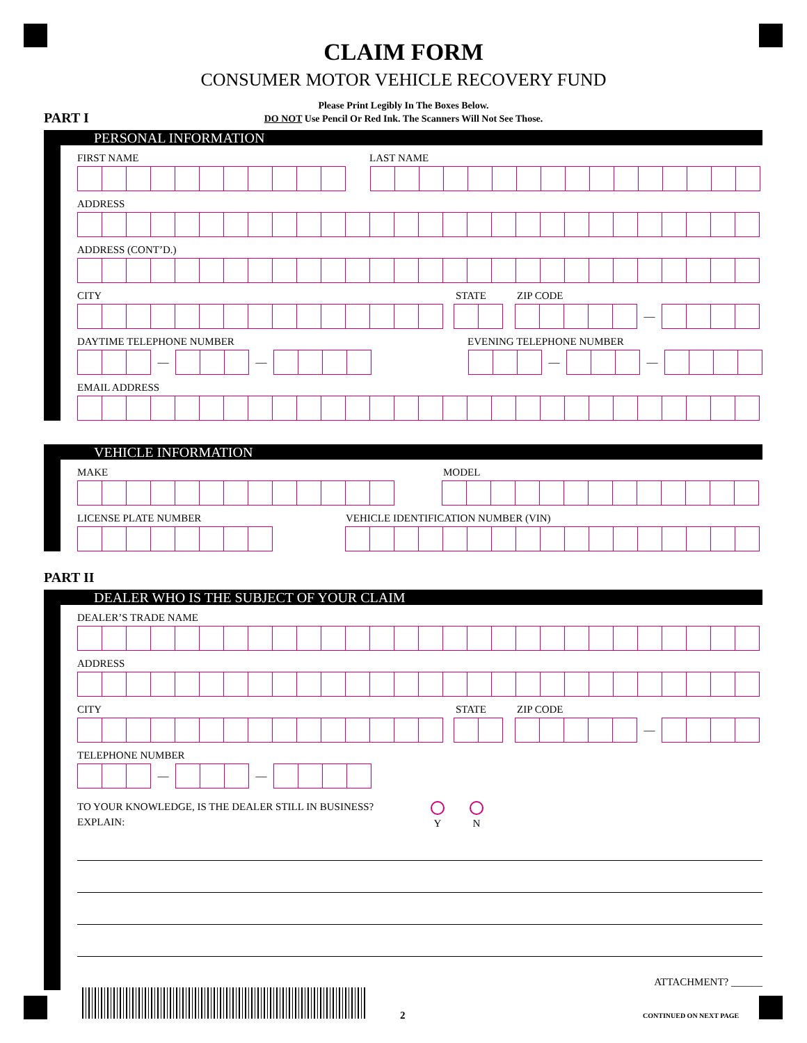CLAIM FORM
CONSUMER MOTOR VEHICLE RECOVERY FUND
Please Print Legibly In The Boxes Below.
DO NOT Use Pencil Or Red Ink. The Scanners Will Not See Those.
PART I
PERSONAL INFORMATION
FIRST NAME LAST NAME
ADDRESS
ADDRESS (CONT’D.)
CITY STATE ZIP CODE
—
DAYTIME TELEPHONE NUMBER EVENING TELEPHONE NUMBER
— — — —
EMAIL ADDRESS
VEHICLE INFORMATION
MAKE MODEL
LICENSE PLATE NUMBER VEHICLE IDENTIFICATION NUMBER (VIN)
PART II
DEALER WHO IS THE SUBJECT OF YOUR CLAIM
DEALER’S TRADE NAME
ADDRESS
CITY STATE ZIP CODE
—
TELEPHONE NUMBER
— —
TO YOUR KNOWLEDGE, IS THE DEALER STILL IN BUSINESS?
Y
N
EXPLAIN:
ATTACHMENT? ______
2 CONTINUED ON NEXT PAGE